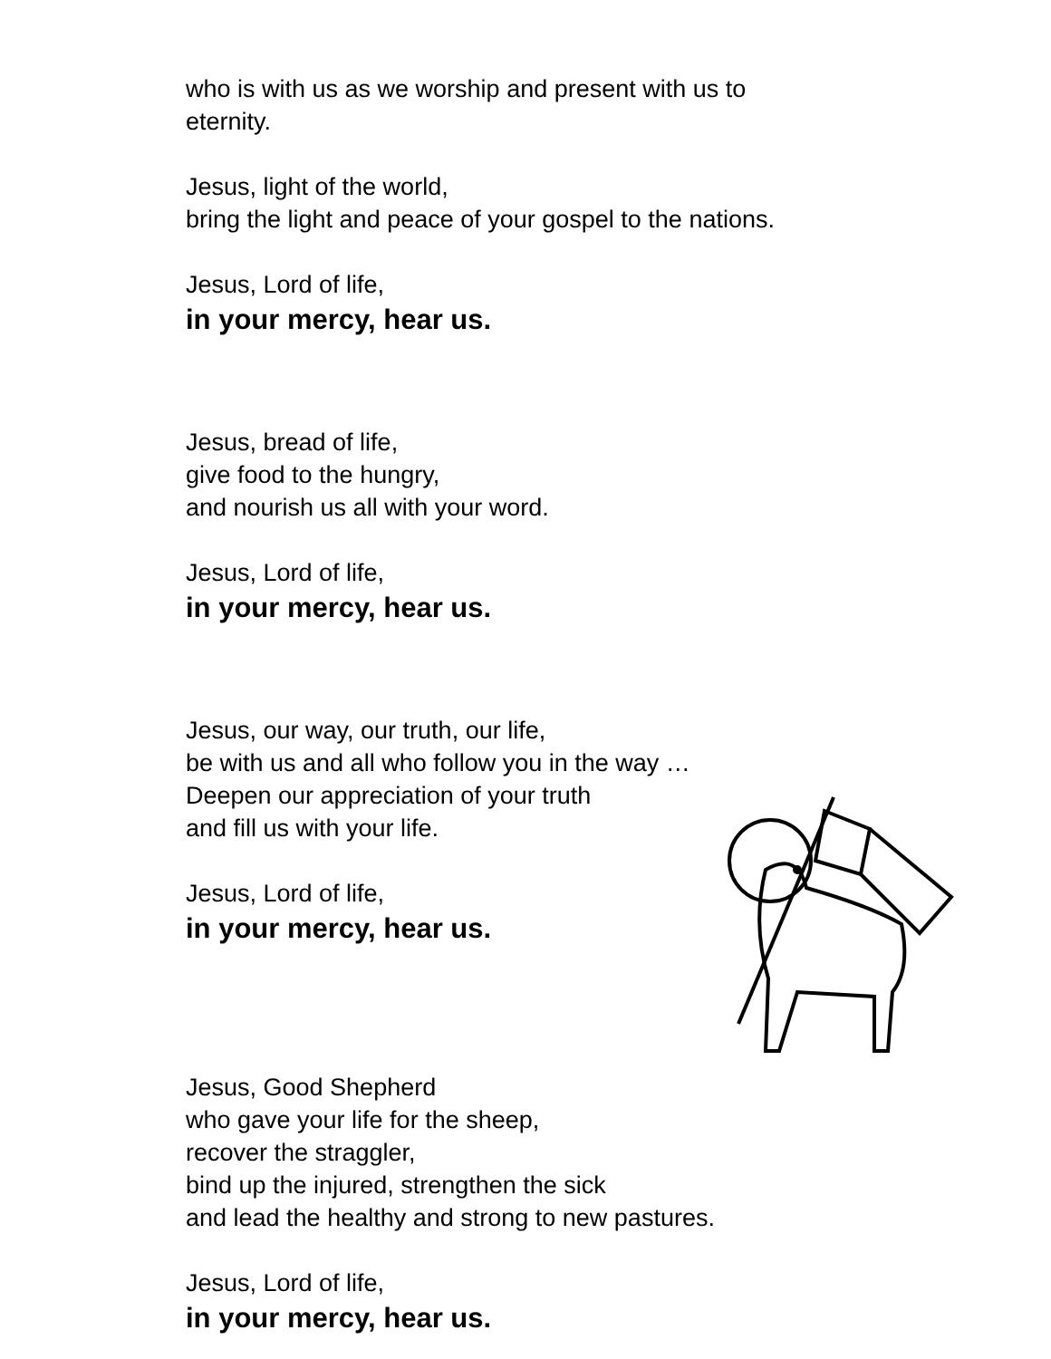who is with us as we worship and present with us to
eternity.
Jesus, light of the world,
bring the light and peace of your gospel to the nations.
Jesus, Lord of life,
in your mercy, hear us.
Jesus, bread of life,
give food to the hungry,
and nourish us all with your word.
Jesus, Lord of life,
in your mercy, hear us.
Jesus, our way, our truth, our life,
be with us and all who follow you in the way …
Deepen our appreciation of your truth
and fill us with your life.
Jesus, Lord of life,
in your mercy, hear us.
Jesus, Good Shepherd
who gave your life for the sheep,
recover the straggler,
bind up the injured, strengthen the sick
and lead the healthy and strong to new pastures.
Jesus, Lord of life,
in your mercy, hear us.